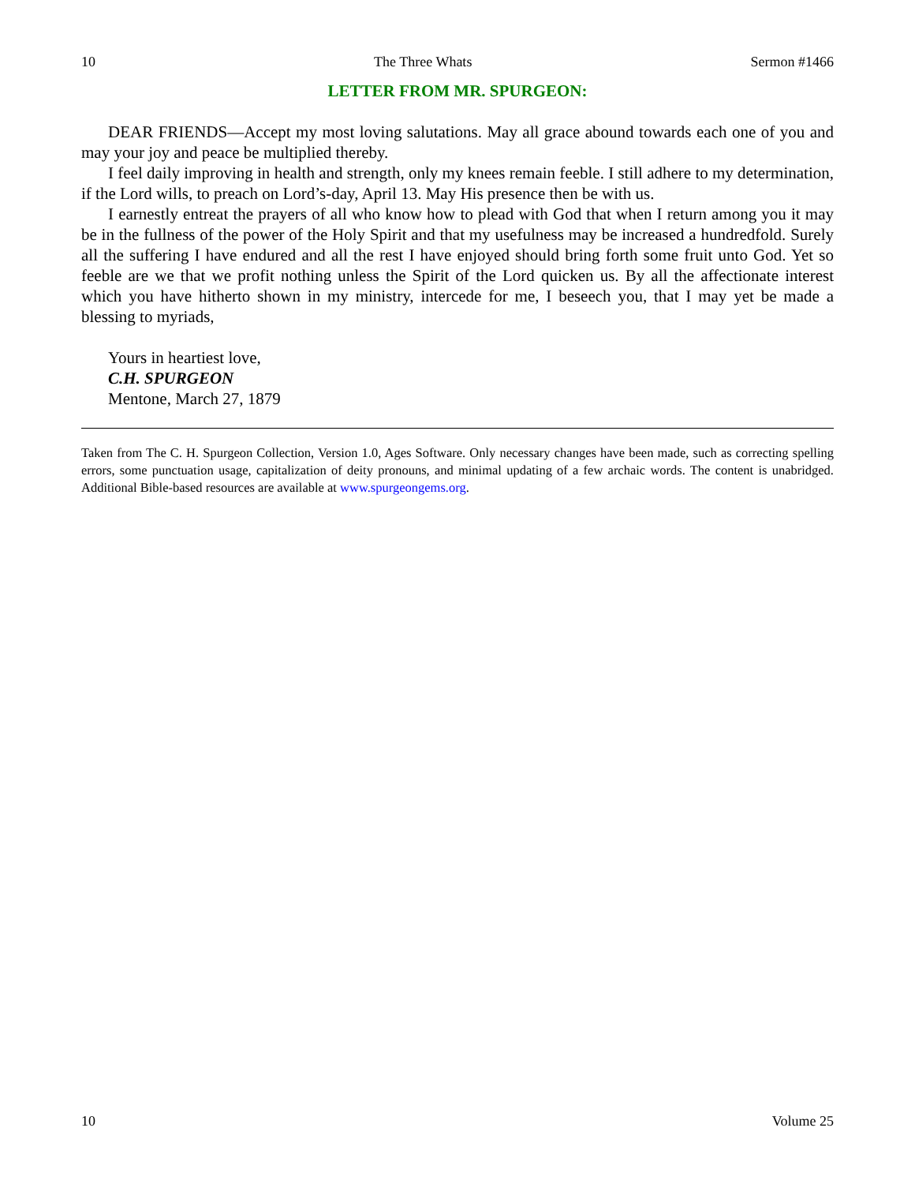10 The Three Whats Sermon #1466
LETTER FROM MR. SPURGEON:
DEAR FRIENDS—Accept my most loving salutations. May all grace abound towards each one of you and may your joy and peace be multiplied thereby.
I feel daily improving in health and strength, only my knees remain feeble. I still adhere to my determination, if the Lord wills, to preach on Lord’s-day, April 13. May His presence then be with us.
I earnestly entreat the prayers of all who know how to plead with God that when I return among you it may be in the fullness of the power of the Holy Spirit and that my usefulness may be increased a hundredfold. Surely all the suffering I have endured and all the rest I have enjoyed should bring forth some fruit unto God. Yet so feeble are we that we profit nothing unless the Spirit of the Lord quicken us. By all the affectionate interest which you have hitherto shown in my ministry, intercede for me, I beseech you, that I may yet be made a blessing to myriads,
Yours in heartiest love,
C.H. SPURGEON
Mentone, March 27, 1879
Taken from The C. H. Spurgeon Collection, Version 1.0, Ages Software. Only necessary changes have been made, such as correcting spelling errors, some punctuation usage, capitalization of deity pronouns, and minimal updating of a few archaic words. The content is unabridged. Additional Bible-based resources are available at www.spurgeongems.org.
10 Volume 25